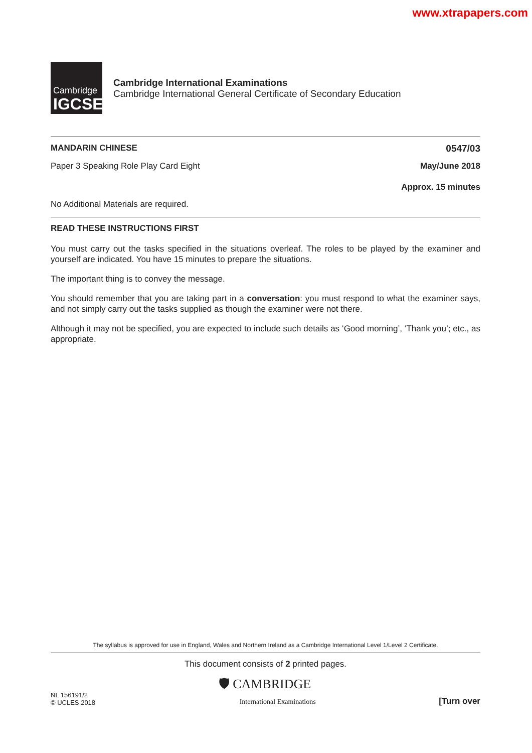www.xtrapapers.com
Cambridge
IGCSE
Cambridge International Examinations
Cambridge International General Certificate of Secondary Education
MANDARIN CHINESE 0547/03
Paper 3 Speaking Role Play Card Eight May/June 2018
Approx. 15 minutes
No Additional Materials are required.
READ THESE INSTRUCTIONS FIRST
You must carry out the tasks specified in the situations overleaf. The roles to be played by the examiner and yourself are indicated. You have 15 minutes to prepare the situations.
The important thing is to convey the message.
You should remember that you are taking part in a conversation: you must respond to what the examiner says, and not simply carry out the tasks supplied as though the examiner were not there.
Although it may not be specified, you are expected to include such details as ‘Good morning’, ‘Thank you’; etc., as appropriate.
The syllabus is approved for use in England, Wales and Northern Ireland as a Cambridge International Level 1/Level 2 Certificate.
This document consists of 2 printed pages.
NL 156191/2
© UCLES 2018
🛡 CAMBRIDGE
International Examinations
[Turn over